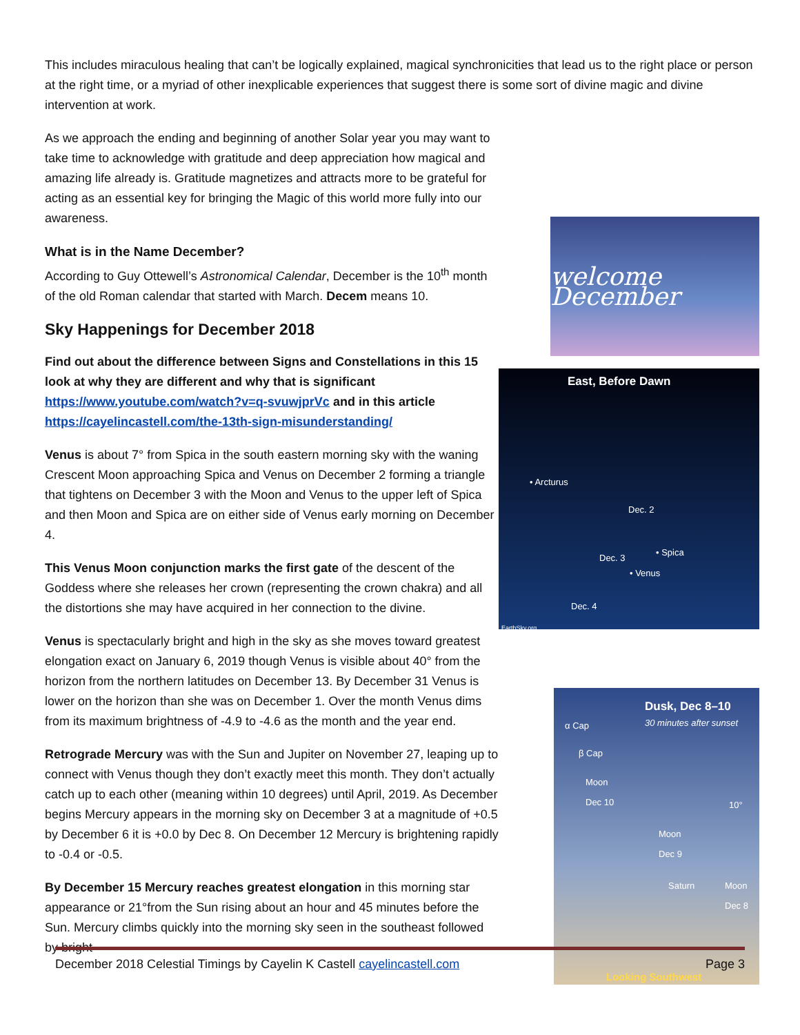This includes miraculous healing that can’t be logically explained, magical synchronicities that lead us to the right place or person at the right time, or a myriad of other inexplicable experiences that suggest there is some sort of divine magic and divine intervention at work.
As we approach the ending and beginning of another Solar year you may want to take time to acknowledge with gratitude and deep appreciation how magical and amazing life already is. Gratitude magnetizes and attracts more to be grateful for acting as an essential key for bringing the Magic of this world more fully into our awareness.
What is in the Name December?
According to Guy Ottewell’s Astronomical Calendar, December is the 10<sup>th</sup> month of the old Roman calendar that started with March. Decem means 10.
Sky Happenings for December 2018
Find out about the difference between Signs and Constellations in this 15 look at why they are different and why that is significant https://www.youtube.com/watch?v=q-svuwjprVc and in this article https://cayelincastell.com/the-13th-sign-misunderstanding/
Venus is about 7° from Spica in the south eastern morning sky with the waning Crescent Moon approaching Spica and Venus on December 2 forming a triangle that tightens on December 3 with the Moon and Venus to the upper left of Spica and then Moon and Spica are on either side of Venus early morning on December 4.
This Venus Moon conjunction marks the first gate of the descent of the Goddess where she releases her crown (representing the crown chakra) and all the distortions she may have acquired in her connection to the divine.
Venus is spectacularly bright and high in the sky as she moves toward greatest elongation exact on January 6, 2019 though Venus is visible about 40° from the horizon from the northern latitudes on December 13. By December 31 Venus is lower on the horizon than she was on December 1. Over the month Venus dims from its maximum brightness of -4.9 to -4.6 as the month and the year end.
Retrograde Mercury was with the Sun and Jupiter on November 27, leaping up to connect with Venus though they don’t exactly meet this month. They don’t actually catch up to each other (meaning within 10 degrees) until April, 2019. As December begins Mercury appears in the morning sky on December 3 at a magnitude of +0.5 by December 6 it is +0.0 by Dec 8. On December 12 Mercury is brightening rapidly to -0.4 or -0.5.
By December 15 Mercury reaches greatest elongation in this morning star appearance or 21°from the Sun rising about an hour and 45 minutes before the Sun. Mercury climbs quickly into the morning sky seen in the southeast followed by bright
welcome December
East, Before Dawn
• Arcturus
Dec. 2
• Spica
Dec. 3
• Venus
Dec. 4
EarthSky.org
Dusk, Dec 8–10
30 minutes after sunset
α Cap
β Cap
Moon
Dec 10
10°
Moon
Dec 9
Saturn
Moon
Dec 8
Looking Southwest
December 2018 Celestial Timings by Cayelin K Castell cayelincastell.com Page 3